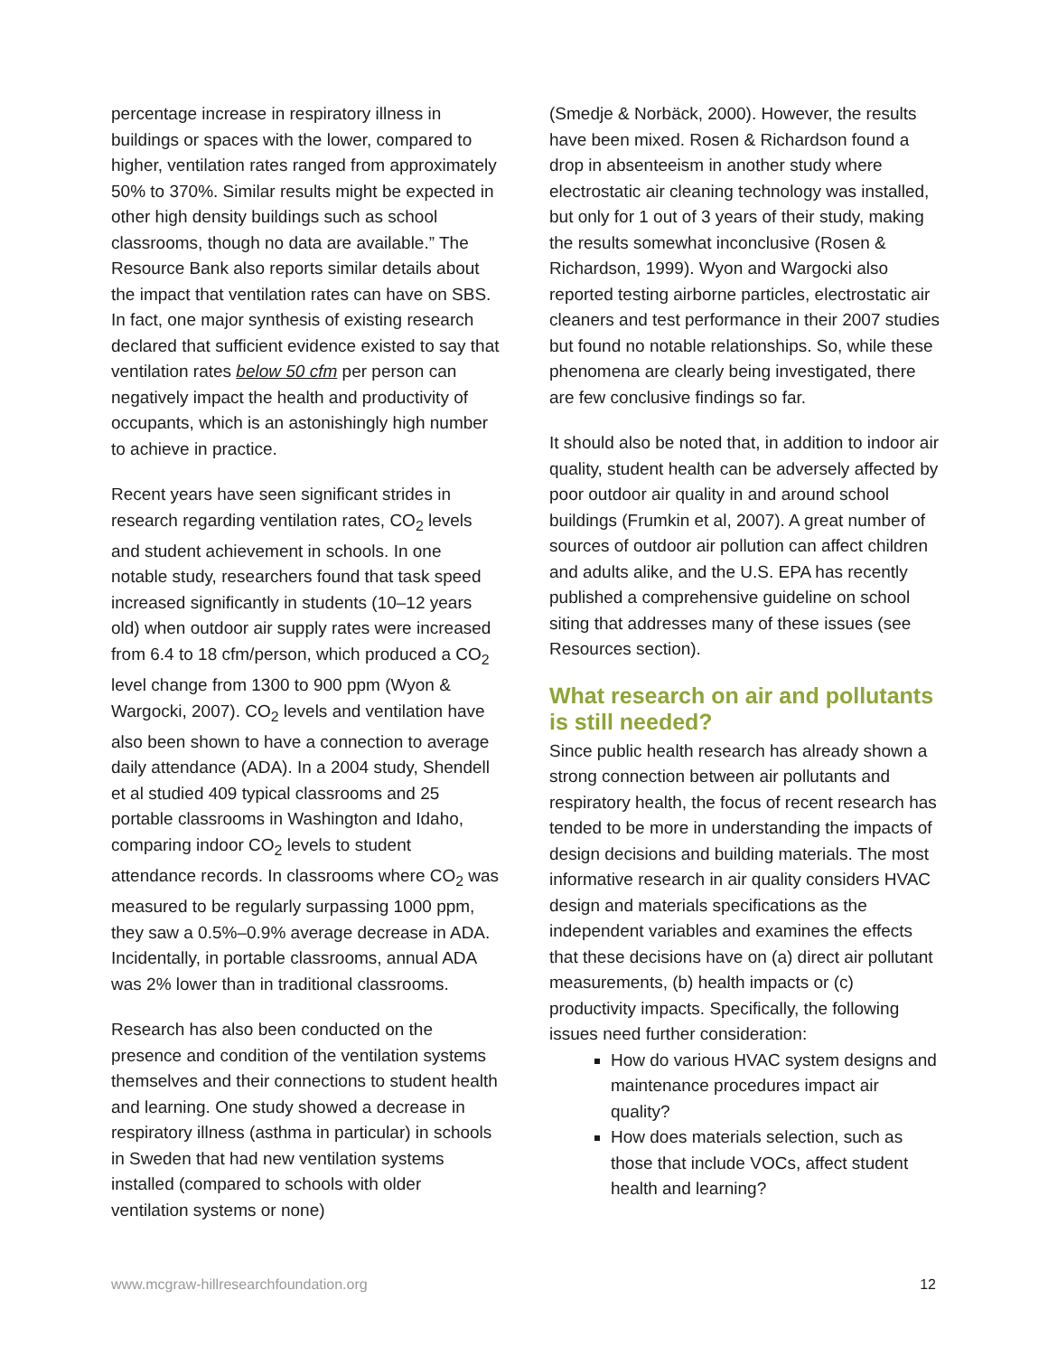percentage increase in respiratory illness in buildings or spaces with the lower, compared to higher, ventilation rates ranged from approximately 50% to 370%. Similar results might be expected in other high density buildings such as school classrooms, though no data are available.” The Resource Bank also reports similar details about the impact that ventilation rates can have on SBS. In fact, one major synthesis of existing research declared that sufficient evidence existed to say that ventilation rates below 50 cfm per person can negatively impact the health and productivity of occupants, which is an astonishingly high number to achieve in practice.
Recent years have seen significant strides in research regarding ventilation rates, CO<sub>2</sub> levels and student achievement in schools. In one notable study, researchers found that task speed increased significantly in students (10–12 years old) when outdoor air supply rates were increased from 6.4 to 18 cfm/person, which produced a CO<sub>2</sub> level change from 1300 to 900 ppm (Wyon & Wargocki, 2007). CO<sub>2</sub> levels and ventilation have also been shown to have a connection to average daily attendance (ADA). In a 2004 study, Shendell et al studied 409 typical classrooms and 25 portable classrooms in Washington and Idaho, comparing indoor CO<sub>2</sub> levels to student attendance records. In classrooms where CO<sub>2</sub> was measured to be regularly surpassing 1000 ppm, they saw a 0.5%–0.9% average decrease in ADA. Incidentally, in portable classrooms, annual ADA was 2% lower than in traditional classrooms.
Research has also been conducted on the presence and condition of the ventilation systems themselves and their connections to student health and learning. One study showed a decrease in respiratory illness (asthma in particular) in schools in Sweden that had new ventilation systems installed (compared to schools with older ventilation systems or none)
(Smedje & Norbäck, 2000). However, the results have been mixed. Rosen & Richardson found a drop in absenteeism in another study where electrostatic air cleaning technology was installed, but only for 1 out of 3 years of their study, making the results somewhat inconclusive (Rosen & Richardson, 1999). Wyon and Wargocki also reported testing airborne particles, electrostatic air cleaners and test performance in their 2007 studies but found no notable relationships. So, while these phenomena are clearly being investigated, there are few conclusive findings so far.
It should also be noted that, in addition to indoor air quality, student health can be adversely affected by poor outdoor air quality in and around school buildings (Frumkin et al, 2007). A great number of sources of outdoor air pollution can affect children and adults alike, and the U.S. EPA has recently published a comprehensive guideline on school siting that addresses many of these issues (see Resources section).
What research on air and pollutants is still needed?
Since public health research has already shown a strong connection between air pollutants and respiratory health, the focus of recent research has tended to be more in understanding the impacts of design decisions and building materials. The most informative research in air quality considers HVAC design and materials specifications as the independent variables and examines the effects that these decisions have on (a) direct air pollutant measurements, (b) health impacts or (c) productivity impacts. Specifically, the following issues need further consideration:
How do various HVAC system designs and maintenance procedures impact air quality?
How does materials selection, such as those that include VOCs, affect student health and learning?
www.mcgraw-hillresearchfoundation.org 12